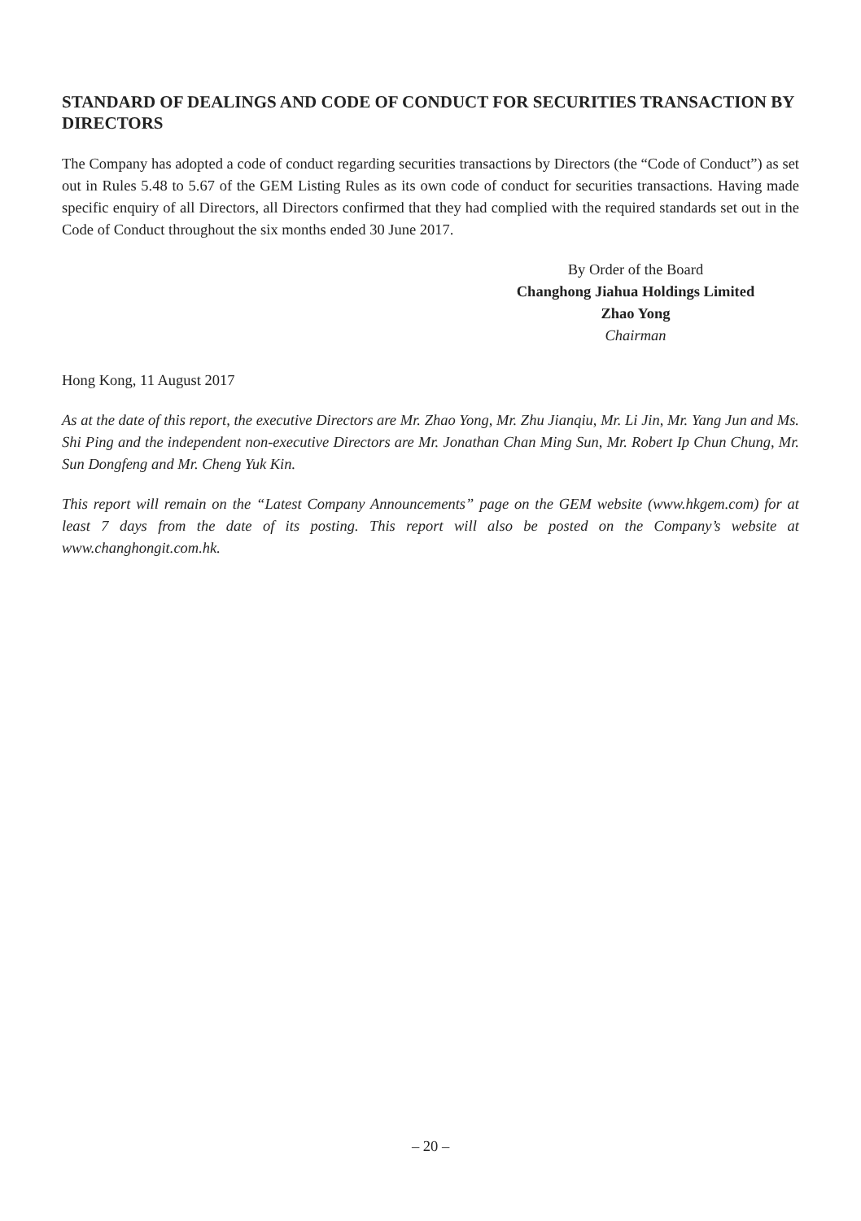STANDARD OF DEALINGS AND CODE OF CONDUCT FOR SECURITIES TRANSACTION BY DIRECTORS
The Company has adopted a code of conduct regarding securities transactions by Directors (the “Code of Conduct”) as set out in Rules 5.48 to 5.67 of the GEM Listing Rules as its own code of conduct for securities transactions. Having made specific enquiry of all Directors, all Directors confirmed that they had complied with the required standards set out in the Code of Conduct throughout the six months ended 30 June 2017.
By Order of the Board
Changhong Jiahua Holdings Limited
Zhao Yong
Chairman
Hong Kong, 11 August 2017
As at the date of this report, the executive Directors are Mr. Zhao Yong, Mr. Zhu Jianqiu, Mr. Li Jin, Mr. Yang Jun and Ms. Shi Ping and the independent non-executive Directors are Mr. Jonathan Chan Ming Sun, Mr. Robert Ip Chun Chung, Mr. Sun Dongfeng and Mr. Cheng Yuk Kin.
This report will remain on the “Latest Company Announcements” page on the GEM website (www.hkgem.com) for at least 7 days from the date of its posting. This report will also be posted on the Company’s website at www.changhongit.com.hk.
– 20 –